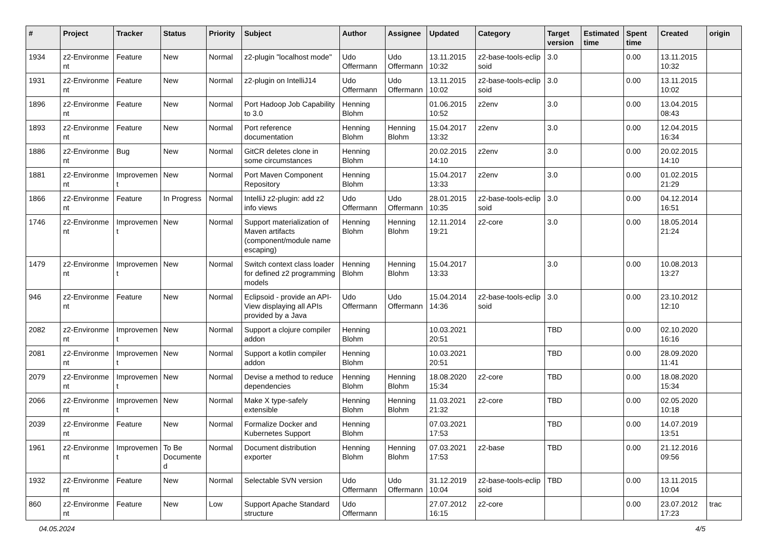| # | Project | Tracker | Status | Priority | Subject | Author | Assignee | Updated | Category | Target version | Estimated time | Spent time | Created | origin |
| --- | --- | --- | --- | --- | --- | --- | --- | --- | --- | --- | --- | --- | --- | --- |
| 1934 | z2-Environme nt | Feature | New | Normal | z2-plugin "localhost mode" | Udo Offermann | Udo Offermann | 13.11.2015 10:32 | z2-base-tools-eclip soid | 3.0 | | 0.00 | 13.11.2015 10:32 | |
| 1931 | z2-Environme nt | Feature | New | Normal | z2-plugin on IntelliJ14 | Udo Offermann | Udo Offermann | 13.11.2015 10:02 | z2-base-tools-eclip soid | 3.0 | | 0.00 | 13.11.2015 10:02 | |
| 1896 | z2-Environme nt | Feature | New | Normal | Port Hadoop Job Capability to 3.0 | Henning Blohm | | 01.06.2015 10:52 | z2env | 3.0 | | 0.00 | 13.04.2015 08:43 | |
| 1893 | z2-Environme nt | Feature | New | Normal | Port reference documentation | Henning Blohm | Henning Blohm | 15.04.2017 13:32 | z2env | 3.0 | | 0.00 | 12.04.2015 16:34 | |
| 1886 | z2-Environme nt | Bug | New | Normal | GitCR deletes clone in some circumstances | Henning Blohm | | 20.02.2015 14:10 | z2env | 3.0 | | 0.00 | 20.02.2015 14:10 | |
| 1881 | z2-Environme nt | Improvemen t | New | Normal | Port Maven Component Repository | Henning Blohm | | 15.04.2017 13:33 | z2env | 3.0 | | 0.00 | 01.02.2015 21:29 | |
| 1866 | z2-Environme nt | Feature | In Progress | Normal | IntelliJ z2-plugin: add z2 info views | Udo Offermann | Udo Offermann | 28.01.2015 10:35 | z2-base-tools-eclip soid | 3.0 | | 0.00 | 04.12.2014 16:51 | |
| 1746 | z2-Environme nt | Improvemen t | New | Normal | Support materialization of Maven artifacts (component/module name escaping) | Henning Blohm | Henning Blohm | 12.11.2014 19:21 | z2-core | 3.0 | | 0.00 | 18.05.2014 21:24 | |
| 1479 | z2-Environme nt | Improvemen t | New | Normal | Switch context class loader for defined z2 programming models | Henning Blohm | Henning Blohm | 15.04.2017 13:33 | | 3.0 | | 0.00 | 10.08.2013 13:27 | |
| 946 | z2-Environme nt | Feature | New | Normal | Eclipsoid - provide an API-View displaying all APIs provided by a Java | Udo Offermann | Udo Offermann | 15.04.2014 14:36 | z2-base-tools-eclip soid | 3.0 | | 0.00 | 23.10.2012 12:10 | |
| 2082 | z2-Environme nt | Improvemen t | New | Normal | Support a clojure compiler addon | Henning Blohm | | 10.03.2021 20:51 | | TBD | | 0.00 | 02.10.2020 16:16 | |
| 2081 | z2-Environme nt | Improvemen t | New | Normal | Support a kotlin compiler addon | Henning Blohm | | 10.03.2021 20:51 | | TBD | | 0.00 | 28.09.2020 11:41 | |
| 2079 | z2-Environme nt | Improvemen t | New | Normal | Devise a method to reduce dependencies | Henning Blohm | Henning Blohm | 18.08.2020 15:34 | z2-core | TBD | | 0.00 | 18.08.2020 15:34 | |
| 2066 | z2-Environme nt | Improvemen t | New | Normal | Make X type-safely extensible | Henning Blohm | Henning Blohm | 11.03.2021 21:32 | z2-core | TBD | | 0.00 | 02.05.2020 10:18 | |
| 2039 | z2-Environme nt | Feature | New | Normal | Formalize Docker and Kubernetes Support | Henning Blohm | | 07.03.2021 17:53 | | TBD | | 0.00 | 14.07.2019 13:51 | |
| 1961 | z2-Environme nt | Improvemen t | To Be Documente d | Normal | Document distribution exporter | Henning Blohm | Henning Blohm | 07.03.2021 17:53 | z2-base | TBD | | 0.00 | 21.12.2016 09:56 | |
| 1932 | z2-Environme nt | Feature | New | Normal | Selectable SVN version | Udo Offermann | Udo Offermann | 31.12.2019 10:04 | z2-base-tools-eclip soid | TBD | | 0.00 | 13.11.2015 10:04 | |
| 860 | z2-Environme nt | Feature | New | Low | Support Apache Standard structure | Udo Offermann | | 27.07.2012 16:15 | z2-core | | | 0.00 | 23.07.2012 17:23 | trac |
04.05.2024 4/5